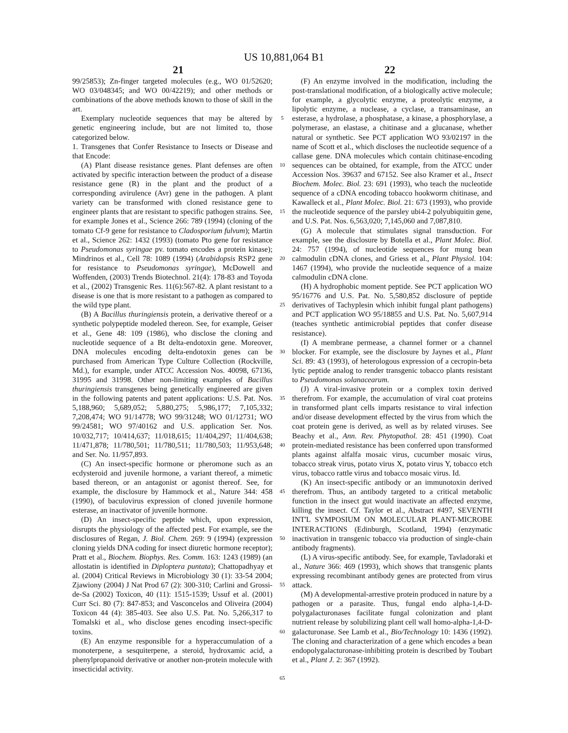US 10,881,064 B1
21 22
99/25853); Zn-finger targeted molecules (e.g., WO 01/52620; WO 03/048345; and WO 00/42219); and other methods or combinations of the above methods known to those of skill in the art.
Exemplary nucleotide sequences that may be altered by genetic engineering include, but are not limited to, those categorized below.
1. Transgenes that Confer Resistance to Insects or Disease and that Encode:
(A) Plant disease resistance genes. Plant defenses are often activated by specific interaction between the product of a disease resistance gene (R) in the plant and the product of a corresponding avirulence (Avr) gene in the pathogen. A plant variety can be transformed with cloned resistance gene to engineer plants that are resistant to specific pathogen strains. See, for example Jones et al., Science 266: 789 (1994) (cloning of the tomato Cf-9 gene for resistance to Cladosporium fulvum); Martin et al., Science 262: 1432 (1993) (tomato Pto gene for resistance to Pseudomonas syringae pv. tomato encodes a protein kinase); Mindrinos et al., Cell 78: 1089 (1994) (Arabidopsis RSP2 gene for resistance to Pseudomonas syringae), McDowell and Woffenden, (2003) Trends Biotechnol. 21(4): 178-83 and Toyoda et al., (2002) Transgenic Res. 11(6):567-82. A plant resistant to a disease is one that is more resistant to a pathogen as compared to the wild type plant.
(B) A Bacillus thuringiensis protein, a derivative thereof or a synthetic polypeptide modeled thereon. See, for example, Geiser et al., Gene 48: 109 (1986), who disclose the cloning and nucleotide sequence of a Bt delta-endotoxin gene. Moreover, DNA molecules encoding delta-endotoxin genes can be purchased from American Type Culture Collection (Rockville, Md.), for example, under ATCC Accession Nos. 40098, 67136, 31995 and 31998. Other non-limiting examples of Bacillus thuringiensis transgenes being genetically engineered are given in the following patents and patent applications: U.S. Pat. Nos. 5,188,960; 5,689,052; 5,880,275; 5,986,177; 7,105,332; 7,208,474; WO 91/14778; WO 99/31248; WO 01/12731; WO 99/24581; WO 97/40162 and U.S. application Ser. Nos. 10/032,717; 10/414,637; 11/018,615; 11/404,297; 11/404,638; 11/471,878; 11/780,501; 11/780,511; 11/780,503; 11/953,648; and Ser. No. 11/957,893.
(C) An insect-specific hormone or pheromone such as an ecdysteroid and juvenile hormone, a variant thereof, a mimetic based thereon, or an antagonist or agonist thereof. See, for example, the disclosure by Hammock et al., Nature 344: 458 (1990), of baculovirus expression of cloned juvenile hormone esterase, an inactivator of juvenile hormone.
(D) An insect-specific peptide which, upon expression, disrupts the physiology of the affected pest. For example, see the disclosures of Regan, J. Biol. Chem. 269: 9 (1994) (expression cloning yields DNA coding for insect diuretic hormone receptor); Pratt et al., Biochem. Biophys. Res. Comm. 163: 1243 (1989) (an allostatin is identified in Diploptera puntata); Chattopadhyay et al. (2004) Critical Reviews in Microbiology 30 (1): 33-54 2004; Zjawiony (2004) J Nat Prod 67 (2): 300-310; Carlini and Grossi-de-Sa (2002) Toxicon, 40 (11): 1515-1539; Ussuf et al. (2001) Curr Sci. 80 (7): 847-853; and Vasconcelos and Oliveira (2004) Toxicon 44 (4): 385-403. See also U.S. Pat. No. 5,266,317 to Tomalski et al., who disclose genes encoding insect-specific toxins.
(E) An enzyme responsible for a hyperaccumulation of a monoterpene, a sesquiterpene, a steroid, hydroxamic acid, a phenylpropanoid derivative or another non-protein molecule with insecticidal activity.
5
10
15
20
25
30
35
40
45
50
55
60
65
(F) An enzyme involved in the modification, including the post-translational modification, of a biologically active molecule; for example, a glycolytic enzyme, a proteolytic enzyme, a lipolytic enzyme, a nuclease, a cyclase, a transaminase, an esterase, a hydrolase, a phosphatase, a kinase, a phosphorylase, a polymerase, an elastase, a chitinase and a glucanase, whether natural or synthetic. See PCT application WO 93/02197 in the name of Scott et al., which discloses the nucleotide sequence of a callase gene. DNA molecules which contain chitinase-encoding sequences can be obtained, for example, from the ATCC under Accession Nos. 39637 and 67152. See also Kramer et al., Insect Biochem. Molec. Biol. 23: 691 (1993), who teach the nucleotide sequence of a cDNA encoding tobacco hookworm chitinase, and Kawalleck et al., Plant Molec. Biol. 21: 673 (1993), who provide the nucleotide sequence of the parsley ubi4-2 polyubiquitin gene, and U.S. Pat. Nos. 6,563,020; 7,145,060 and 7,087,810.
(G) A molecule that stimulates signal transduction. For example, see the disclosure by Botella et al., Plant Molec. Biol. 24: 757 (1994), of nucleotide sequences for mung bean calmodulin cDNA clones, and Griess et al., Plant Physiol. 104: 1467 (1994), who provide the nucleotide sequence of a maize calmodulin cDNA clone.
(H) A hydrophobic moment peptide. See PCT application WO 95/16776 and U.S. Pat. No. 5,580,852 disclosure of peptide derivatives of Tachyplesin which inhibit fungal plant pathogens) and PCT application WO 95/18855 and U.S. Pat. No. 5,607,914 (teaches synthetic antimicrobial peptides that confer disease resistance).
(I) A membrane permease, a channel former or a channel blocker. For example, see the disclosure by Jaynes et al., Plant Sci. 89: 43 (1993), of heterologous expression of a cecropin-beta lytic peptide analog to render transgenic tobacco plants resistant to Pseudomonas solanacearum.
(J) A viral-invasive protein or a complex toxin derived therefrom. For example, the accumulation of viral coat proteins in transformed plant cells imparts resistance to viral infection and/or disease development effected by the virus from which the coat protein gene is derived, as well as by related viruses. See Beachy et al., Ann. Rev. Phytopathol. 28: 451 (1990). Coat protein-mediated resistance has been conferred upon transformed plants against alfalfa mosaic virus, cucumber mosaic virus, tobacco streak virus, potato virus X, potato virus Y, tobacco etch virus, tobacco rattle virus and tobacco mosaic virus. Id.
(K) An insect-specific antibody or an immunotoxin derived therefrom. Thus, an antibody targeted to a critical metabolic function in the insect gut would inactivate an affected enzyme, killing the insect. Cf. Taylor et al., Abstract #497, SEVENTH INT'L SYMPOSIUM ON MOLECULAR PLANT-MICROBE INTERACTIONS (Edinburgh, Scotland, 1994) (enzymatic inactivation in transgenic tobacco via production of single-chain antibody fragments).
(L) A virus-specific antibody. See, for example, Tavladoraki et al., Nature 366: 469 (1993), which shows that transgenic plants expressing recombinant antibody genes are protected from virus attack.
(M) A developmental-arrestive protein produced in nature by a pathogen or a parasite. Thus, fungal endo alpha-1,4-D-polygalacturonases facilitate fungal colonization and plant nutrient release by solubilizing plant cell wall homo-alpha-1,4-D-galacturonase. See Lamb et al., Bio/Technology 10: 1436 (1992). The cloning and characterization of a gene which encodes a bean endopolygalacturonase-inhibiting protein is described by Toubart et al., Plant J. 2: 367 (1992).